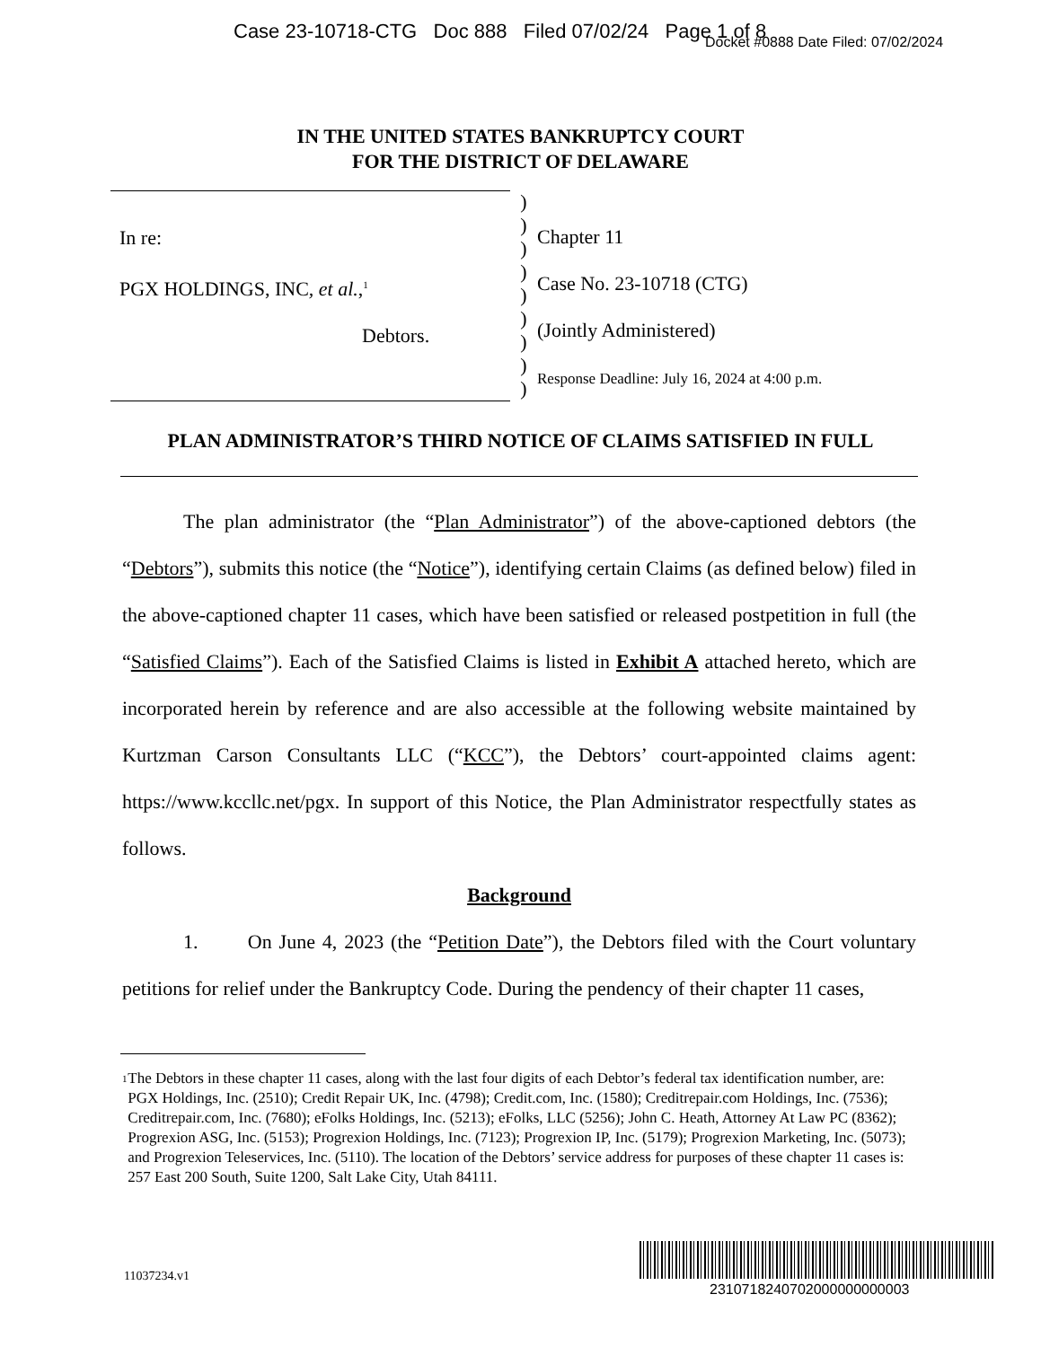Case 23-10718-CTG Doc 888 Filed 07/02/24 Page 1 of 8
Docket #0888 Date Filed: 07/02/2024
IN THE UNITED STATES BANKRUPTCY COURT
FOR THE DISTRICT OF DELAWARE
In re:
PGX HOLDINGS, INC, et al.,<sup>1</sup>
Debtors.
)
)
)
)
)
)
)
)
)
Chapter 11
Case No. 23-10718 (CTG)
(Jointly Administered)
Response Deadline: July 16, 2024 at 4:00 p.m.
PLAN ADMINISTRATOR’S THIRD NOTICE OF CLAIMS SATISFIED IN FULL
The plan administrator (the “Plan Administrator”) of the above-captioned debtors (the “Debtors”), submits this notice (the “Notice”), identifying certain Claims (as defined below) filed in the above-captioned chapter 11 cases, which have been satisfied or released postpetition in full (the “Satisfied Claims”). Each of the Satisfied Claims is listed in Exhibit A attached hereto, which are incorporated herein by reference and are also accessible at the following website maintained by Kurtzman Carson Consultants LLC (“KCC”), the Debtors’ court-appointed claims agent: https://www.kccllc.net/pgx. In support of this Notice, the Plan Administrator respectfully states as follows.
Background
1. On June 4, 2023 (the “Petition Date”), the Debtors filed with the Court voluntary petitions for relief under the Bankruptcy Code. During the pendency of their chapter 11 cases,
<sup>1</sup> The Debtors in these chapter 11 cases, along with the last four digits of each Debtor’s federal tax identification number, are: PGX Holdings, Inc. (2510); Credit Repair UK, Inc. (4798); Credit.com, Inc. (1580); Creditrepair.com Holdings, Inc. (7536); Creditrepair.com, Inc. (7680); eFolks Holdings, Inc. (5213); eFolks, LLC (5256); John C. Heath, Attorney At Law PC (8362); Progrexion ASG, Inc. (5153); Progrexion Holdings, Inc. (7123); Progrexion IP, Inc. (5179); Progrexion Marketing, Inc. (5073); and Progrexion Teleservices, Inc. (5110). The location of the Debtors’ service address for purposes of these chapter 11 cases is: 257 East 200 South, Suite 1200, Salt Lake City, Utah 84111.
11037234.v1
2310718240702000000000003